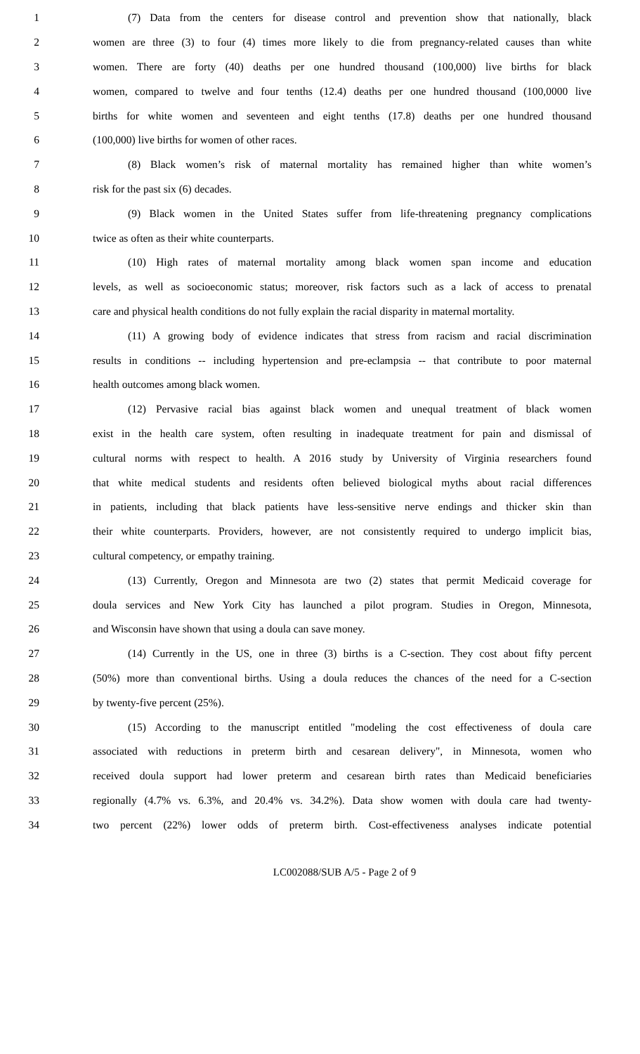1 (7) Data from the centers for disease control and prevention show that nationally, black
2 women are three (3) to four (4) times more likely to die from pregnancy-related causes than white
3 women. There are forty (40) deaths per one hundred thousand (100,000) live births for black
4 women, compared to twelve and four tenths (12.4) deaths per one hundred thousand (100,0000 live
5 births for white women and seventeen and eight tenths (17.8) deaths per one hundred thousand
6 (100,000) live births for women of other races.
7 (8) Black women’s risk of maternal mortality has remained higher than white women’s
8 risk for the past six (6) decades.
9 (9) Black women in the United States suffer from life-threatening pregnancy complications
10 twice as often as their white counterparts.
11 (10) High rates of maternal mortality among black women span income and education
12 levels, as well as socioeconomic status; moreover, risk factors such as a lack of access to prenatal
13 care and physical health conditions do not fully explain the racial disparity in maternal mortality.
14 (11) A growing body of evidence indicates that stress from racism and racial discrimination
15 results in conditions -- including hypertension and pre-eclampsia -- that contribute to poor maternal
16 health outcomes among black women.
17 (12) Pervasive racial bias against black women and unequal treatment of black women
18 exist in the health care system, often resulting in inadequate treatment for pain and dismissal of
19 cultural norms with respect to health. A 2016 study by University of Virginia researchers found
20 that white medical students and residents often believed biological myths about racial differences
21 in patients, including that black patients have less-sensitive nerve endings and thicker skin than
22 their white counterparts. Providers, however, are not consistently required to undergo implicit bias,
23 cultural competency, or empathy training.
24 (13) Currently, Oregon and Minnesota are two (2) states that permit Medicaid coverage for
25 doula services and New York City has launched a pilot program. Studies in Oregon, Minnesota,
26 and Wisconsin have shown that using a doula can save money.
27 (14) Currently in the US, one in three (3) births is a C-section. They cost about fifty percent
28 (50%) more than conventional births. Using a doula reduces the chances of the need for a C-section
29 by twenty-five percent (25%).
30 (15) According to the manuscript entitled "modeling the cost effectiveness of doula care
31 associated with reductions in preterm birth and cesarean delivery", in Minnesota, women who
32 received doula support had lower preterm and cesarean birth rates than Medicaid beneficiaries
33 regionally (4.7% vs. 6.3%, and 20.4% vs. 34.2%). Data show women with doula care had twenty-
34 two percent (22%) lower odds of preterm birth. Cost-effectiveness analyses indicate potential
LC002088/SUB A/5 - Page 2 of 9